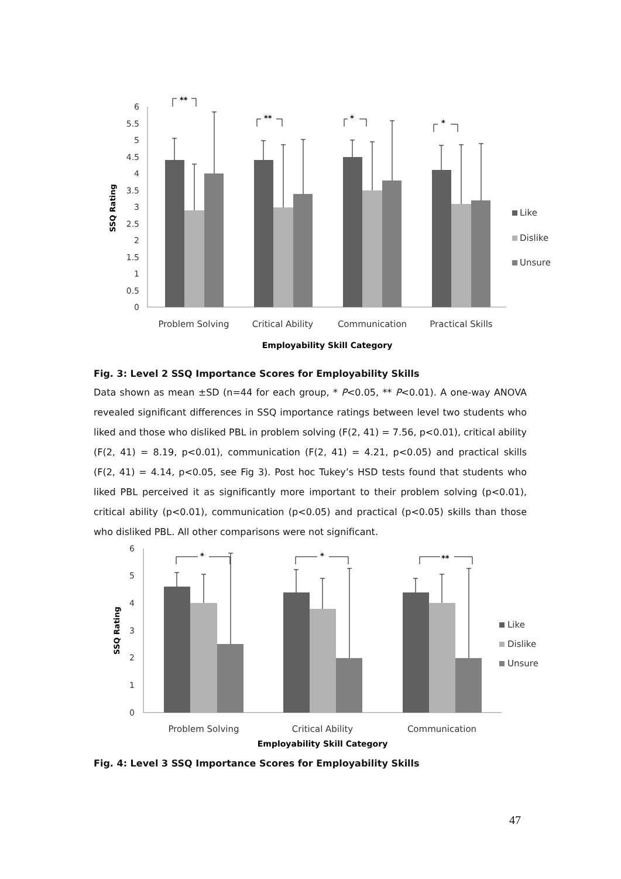6
5.5
5
4.5
4
3.5
3
2.5
2
1.5
1
0.5
0
SSQ Rating
**
**
*
*
Like
Dislike
Unsure
Problem Solving
Critical Ability
Communication
Practical Skills
Employability Skill Category
Fig. 3: Level 2 SSQ Importance Scores for Employability Skills
Data shown as mean ±SD (n=44 for each group, * P<0.05, ** P<0.01). A one-way ANOVA revealed significant differences in SSQ importance ratings between level two students who liked and those who disliked PBL in problem solving (F(2, 41) = 7.56, p<0.01), critical ability (F(2, 41) = 8.19, p<0.01), communication (F(2, 41) = 4.21, p<0.05) and practical skills (F(2, 41) = 4.14, p<0.05, see Fig 3). Post hoc Tukey’s HSD tests found that students who liked PBL perceived it as significantly more important to their problem solving (p<0.01), critical ability (p<0.01), communication (p<0.05) and practical (p<0.05) skills than those who disliked PBL. All other comparisons were not significant.
6
5
4
3
2
1
0
SSQ Rating
*
*
**
Like
Dislike
Unsure
Problem Solving
Critical Ability
Communication
Employability Skill Category
Fig. 4: Level 3 SSQ Importance Scores for Employability Skills
47